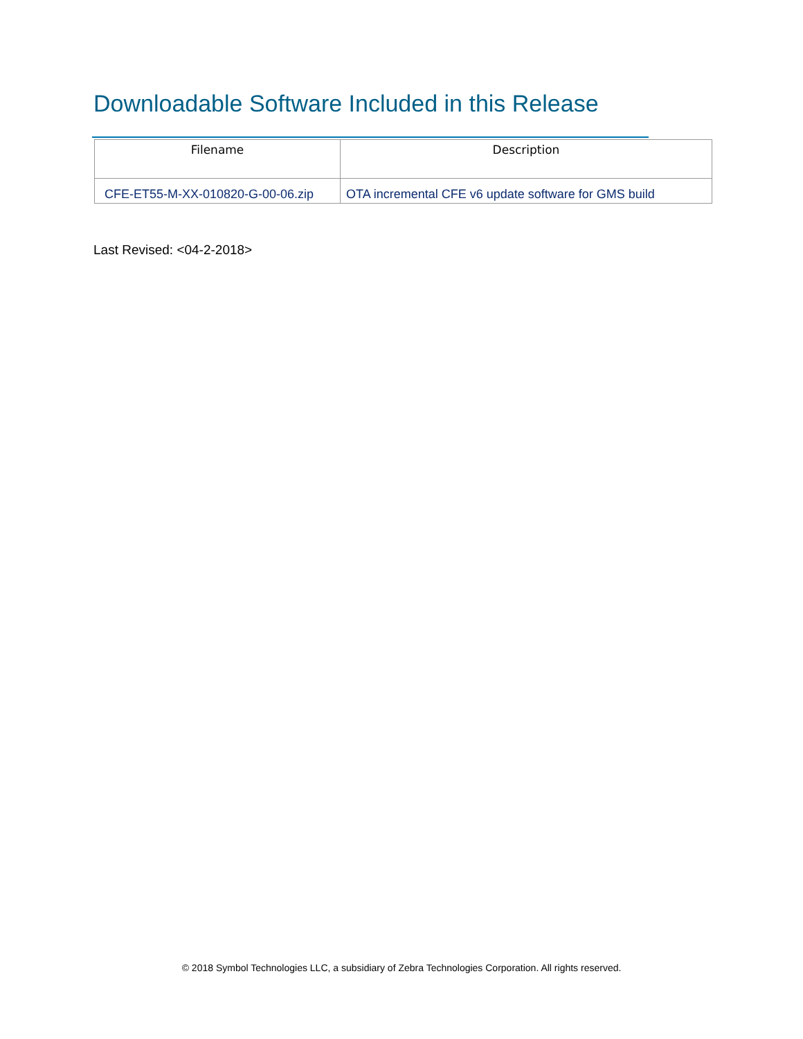Downloadable Software Included in this Release
| Filename | Description |
| --- | --- |
| CFE-ET55-M-XX-010820-G-00-06.zip | OTA incremental CFE v6 update software for GMS build |
Last Revised: <04-2-2018>
© 2018 Symbol Technologies LLC, a subsidiary of Zebra Technologies Corporation. All rights reserved.